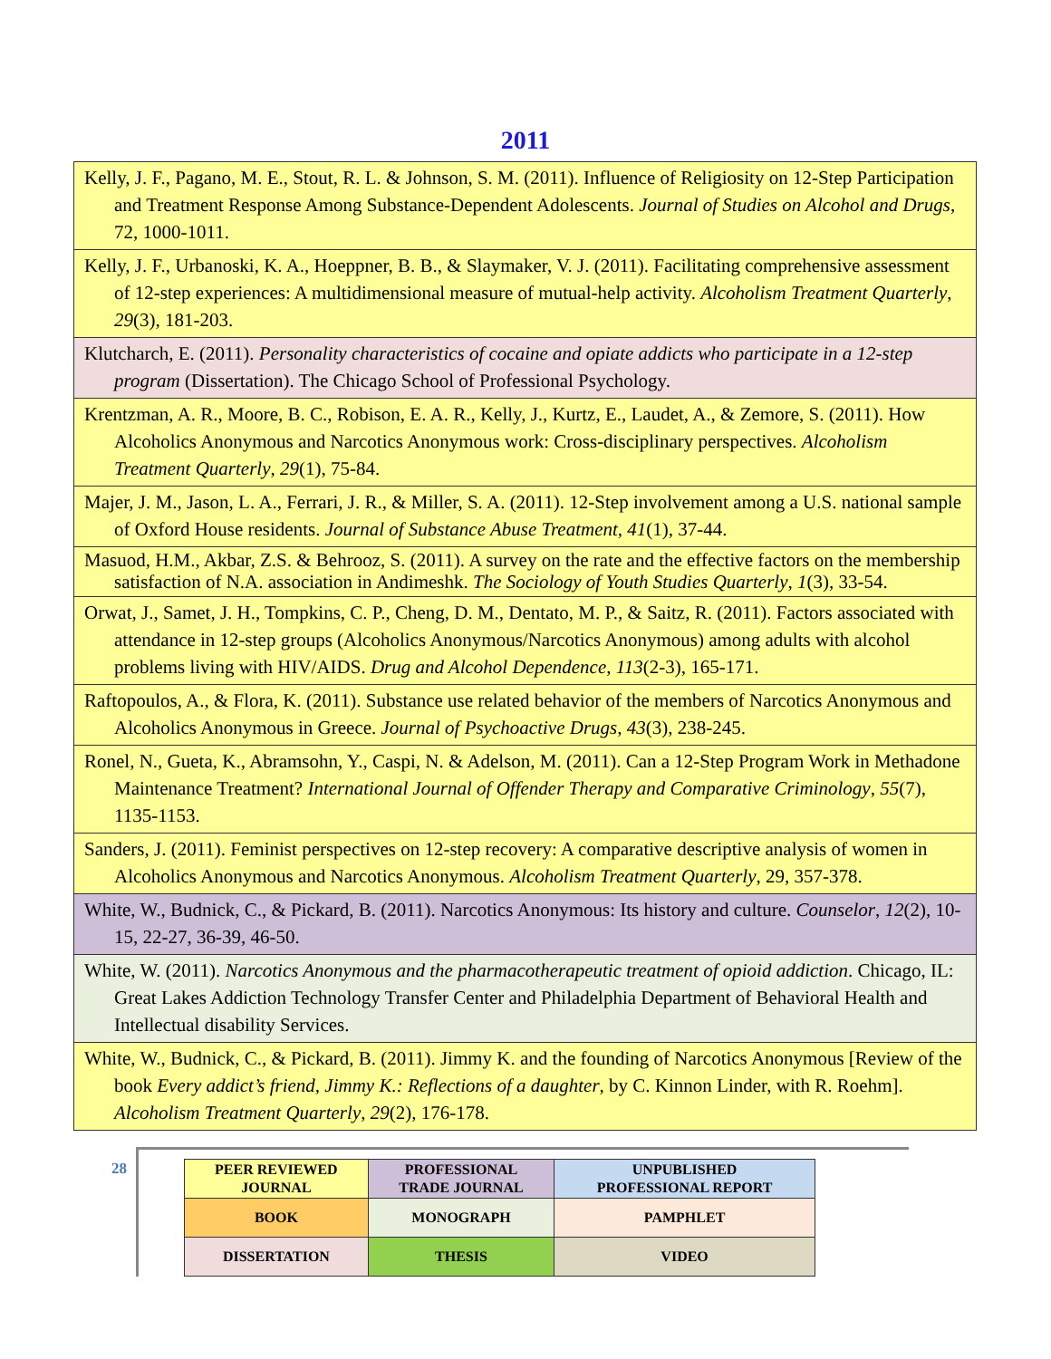2011
| Kelly, J. F., Pagano, M. E., Stout, R. L. & Johnson, S. M. (2011). Influence of Religiosity on 12-Step Participation and Treatment Response Among Substance-Dependent Adolescents. Journal of Studies on Alcohol and Drugs , 72, 1000-1011. |
| Kelly, J. F., Urbanoski, K. A., Hoeppner, B. B., & Slaymaker, V. J. (2011). Facilitating comprehensive assessment of 12-step experiences: A multidimensional measure of mutual-help activity. Alcoholism Treatment Quarterly , 29 (3), 181-203. |
| Klutcharch, E. (2011). Personality characteristics of cocaine and opiate addicts who participate in a 12-step program (Dissertation). The Chicago School of Professional Psychology. |
| Krentzman, A. R., Moore, B. C., Robison, E. A. R., Kelly, J., Kurtz, E., Laudet, A., & Zemore, S. (2011). How Alcoholics Anonymous and Narcotics Anonymous work: Cross-disciplinary perspectives. Alcoholism Treatment Quarterly , 29 (1), 75-84. |
| Majer, J. M., Jason, L. A., Ferrari, J. R., & Miller, S. A. (2011). 12-Step involvement among a U.S. national sample of Oxford House residents. Journal of Substance Abuse Treatment , 41 (1), 37-44. |
| Masuod, H.M., Akbar, Z.S. & Behrooz, S. (2011). A survey on the rate and the effective factors on the membership satisfaction of N.A. association in Andimeshk. The Sociology of Youth Studies Quarterly , 1 (3), 33-54. |
| Orwat, J., Samet, J. H., Tompkins, C. P., Cheng, D. M., Dentato, M. P., & Saitz, R. (2011). Factors associated with attendance in 12-step groups (Alcoholics Anonymous/Narcotics Anonymous) among adults with alcohol problems living with HIV/AIDS. Drug and Alcohol Dependence , 113 (2-3), 165-171. |
| Raftopoulos, A., & Flora, K. (2011). Substance use related behavior of the members of Narcotics Anonymous and Alcoholics Anonymous in Greece. Journal of Psychoactive Drugs , 43 (3), 238-245. |
| Ronel, N., Gueta, K., Abramsohn, Y., Caspi, N. & Adelson, M. (2011). Can a 12-Step Program Work in Methadone Maintenance Treatment? International Journal of Offender Therapy and Comparative Criminology , 55 (7), 1135-1153. |
| Sanders, J. (2011). Feminist perspectives on 12-step recovery: A comparative descriptive analysis of women in Alcoholics Anonymous and Narcotics Anonymous. Alcoholism Treatment Quarterly , 29, 357-378. |
| White, W., Budnick, C., & Pickard, B. (2011). Narcotics Anonymous: Its history and culture. Counselor , 12 (2), 10-15, 22-27, 36-39, 46-50. |
| White, W. (2011). Narcotics Anonymous and the pharmacotherapeutic treatment of opioid addiction . Chicago, IL: Great Lakes Addiction Technology Transfer Center and Philadelphia Department of Behavioral Health and Intellectual disability Services. |
| White, W., Budnick, C., & Pickard, B. (2011). Jimmy K. and the founding of Narcotics Anonymous [Review of the book Every addict’s friend, Jimmy K.: Reflections of a daughter , by C. Kinnon Linder, with R. Roehm]. Alcoholism Treatment Quarterly , 29 (2), 176-178. |
28
| PEER REVIEWED JOURNAL | PROFESSIONAL TRADE JOURNAL | UNPUBLISHED PROFESSIONAL REPORT |
| BOOK | MONOGRAPH | PAMPHLET |
| DISSERTATION | THESIS | VIDEO |